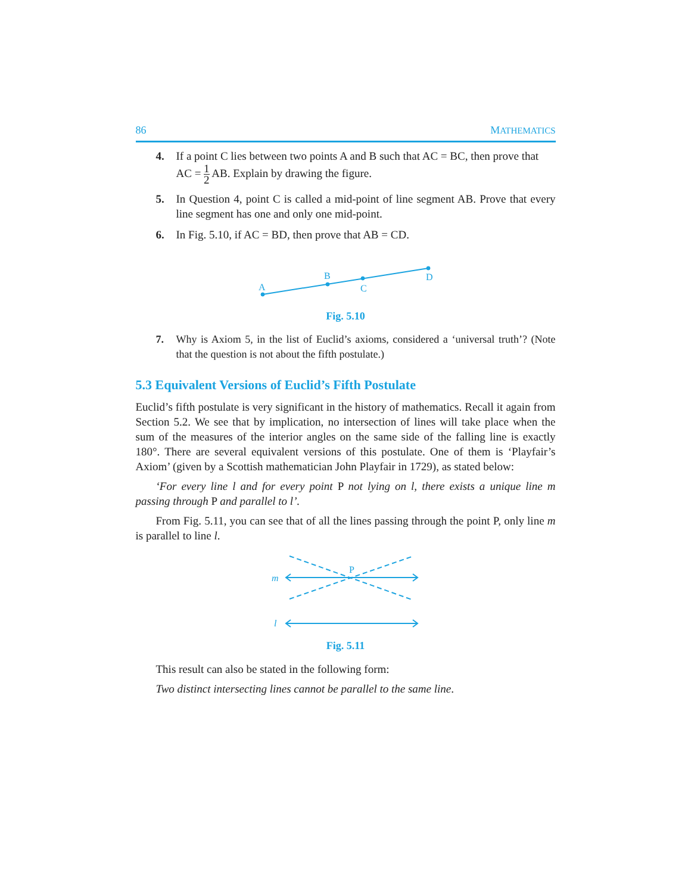86 MATHEMATICS
4. If a point C lies between two points A and B such that AC = BC, then prove that
AC = 1 2 AB. Explain by drawing the figure.
5. In Question 4, point C is called a mid-point of line segment AB. Prove that every line segment has one and only one mid-point.
6. In Fig. 5.10, if AC = BD, then prove that AB = CD.
A
B
C
D
Fig. 5.10
7. Why is Axiom 5, in the list of Euclid’s axioms, considered a ‘universal truth’? (Note that the question is not about the fifth postulate.)
5.3 Equivalent Versions of Euclid’s Fifth Postulate
Euclid’s fifth postulate is very significant in the history of mathematics. Recall it again from Section 5.2. We see that by implication, no intersection of lines will take place when the sum of the measures of the interior angles on the same side of the falling line is exactly 180°. There are several equivalent versions of this postulate. One of them is ‘Playfair’s Axiom’ (given by a Scottish mathematician John Playfair in 1729), as stated below:
‘For every line l and for every point P not lying on l, there exists a unique line m passing through P and parallel to l’.
From Fig. 5.11, you can see that of all the lines passing through the point P, only line m is parallel to line l.
m
l
P
Fig. 5.11
This result can also be stated in the following form:
Two distinct intersecting lines cannot be parallel to the same line.